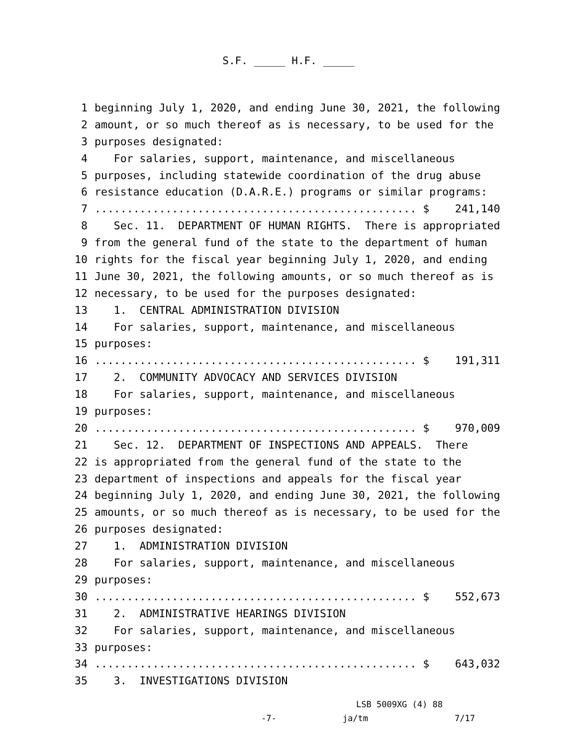S.F. _____ H.F. _____
1 beginning July 1, 2020, and ending June 30, 2021, the following
2 amount, or so much thereof as is necessary, to be used for the
3 purposes designated:
4 For salaries, support, maintenance, and miscellaneous
5 purposes, including statewide coordination of the drug abuse
6 resistance education (D.A.R.E.) programs or similar programs:
7.................................................. $ 241,140
8 Sec. 11. DEPARTMENT OF HUMAN RIGHTS. There is appropriated
9 from the general fund of the state to the department of human
10 rights for the fiscal year beginning July 1, 2020, and ending
11 June 30, 2021, the following amounts, or so much thereof as is
12 necessary, to be used for the purposes designated:
13 1. CENTRAL ADMINISTRATION DIVISION
14 For salaries, support, maintenance, and miscellaneous
15 purposes:
16.................................................. $ 191,311
17 2. COMMUNITY ADVOCACY AND SERVICES DIVISION
18 For salaries, support, maintenance, and miscellaneous
19 purposes:
20.................................................. $ 970,009
21 Sec. 12. DEPARTMENT OF INSPECTIONS AND APPEALS. There
22 is appropriated from the general fund of the state to the
23 department of inspections and appeals for the fiscal year
24 beginning July 1, 2020, and ending June 30, 2021, the following
25 amounts, or so much thereof as is necessary, to be used for the
26 purposes designated:
27 1. ADMINISTRATION DIVISION
28 For salaries, support, maintenance, and miscellaneous
29 purposes:
30.................................................. $ 552,673
31 2. ADMINISTRATIVE HEARINGS DIVISION
32 For salaries, support, maintenance, and miscellaneous
33 purposes:
34.................................................. $ 643,032
35 3. INVESTIGATIONS DIVISION
LSB 5009XG (4) 88
-7- ja/tm 7/17